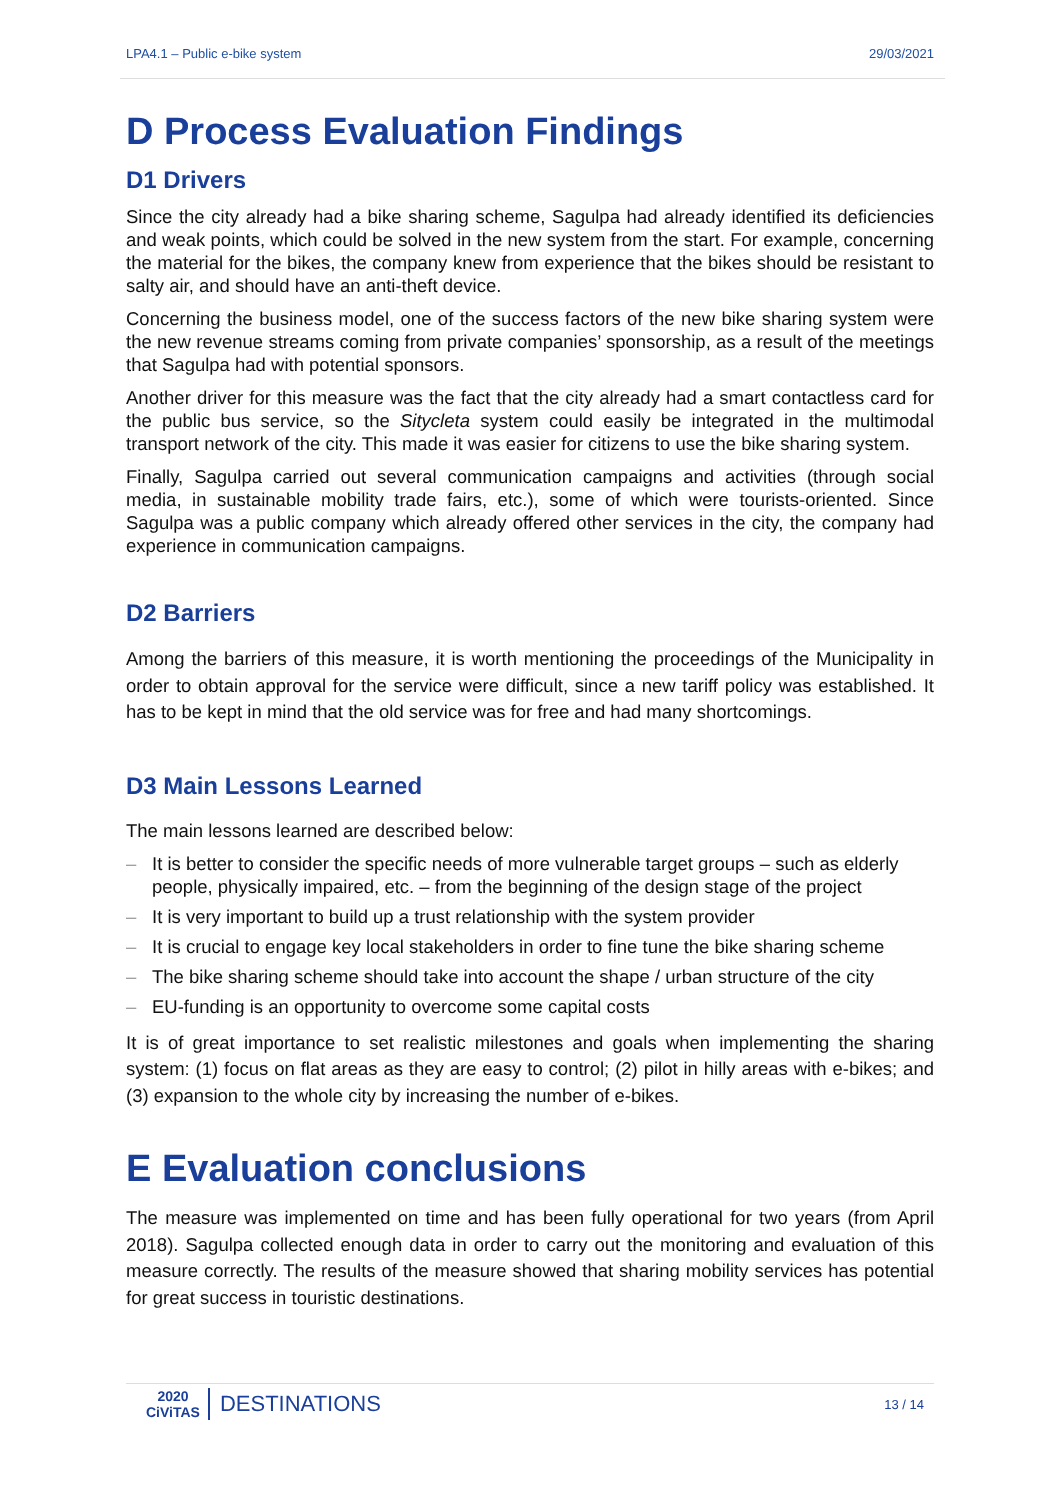LPA4.1 – Public e-bike system 29/03/2021
D Process Evaluation Findings
D1 Drivers
Since the city already had a bike sharing scheme, Sagulpa had already identified its deficiencies and weak points, which could be solved in the new system from the start. For example, concerning the material for the bikes, the company knew from experience that the bikes should be resistant to salty air, and should have an anti-theft device.
Concerning the business model, one of the success factors of the new bike sharing system were the new revenue streams coming from private companies’ sponsorship, as a result of the meetings that Sagulpa had with potential sponsors.
Another driver for this measure was the fact that the city already had a smart contactless card for the public bus service, so the Sitycleta system could easily be integrated in the multimodal transport network of the city. This made it was easier for citizens to use the bike sharing system.
Finally, Sagulpa carried out several communication campaigns and activities (through social media, in sustainable mobility trade fairs, etc.), some of which were tourists-oriented. Since Sagulpa was a public company which already offered other services in the city, the company had experience in communication campaigns.
D2 Barriers
Among the barriers of this measure, it is worth mentioning the proceedings of the Municipality in order to obtain approval for the service were difficult, since a new tariff policy was established. It has to be kept in mind that the old service was for free and had many shortcomings.
D3 Main Lessons Learned
The main lessons learned are described below:
– It is better to consider the specific needs of more vulnerable target groups – such as elderly people, physically impaired, etc. – from the beginning of the design stage of the project
– It is very important to build up a trust relationship with the system provider
– It is crucial to engage key local stakeholders in order to fine tune the bike sharing scheme
– The bike sharing scheme should take into account the shape / urban structure of the city
– EU-funding is an opportunity to overcome some capital costs
It is of great importance to set realistic milestones and goals when implementing the sharing system: (1) focus on flat areas as they are easy to control; (2) pilot in hilly areas with e-bikes; and (3) expansion to the whole city by increasing the number of e-bikes.
E Evaluation conclusions
The measure was implemented on time and has been fully operational for two years (from April 2018). Sagulpa collected enough data in order to carry out the monitoring and evaluation of this measure correctly. The results of the measure showed that sharing mobility services has potential for great success in touristic destinations.
2020
CiViTAS
DESTINATIONS
13 / 14